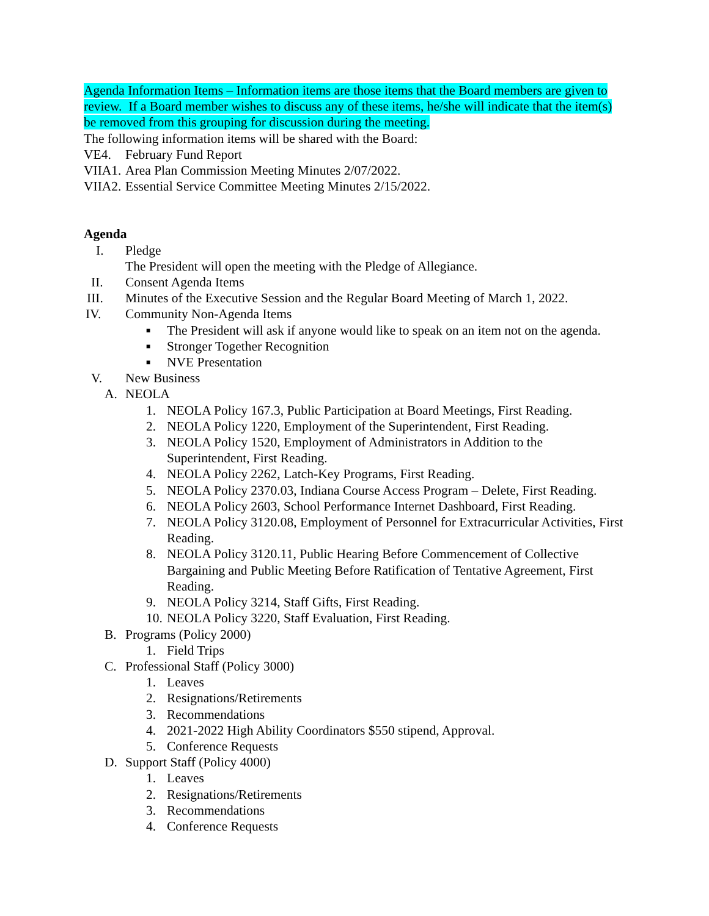Agenda Information Items – Information items are those items that the Board members are given to review. If a Board member wishes to discuss any of these items, he/she will indicate that the item(s) be removed from this grouping for discussion during the meeting.
The following information items will be shared with the Board:
VE4. February Fund Report
VIIA1.
Area Plan Commission Meeting Minutes 2/07/2022.
VIIA2.
Essential Service Committee Meeting Minutes 2/15/2022.
Agenda
I. Pledge
The President will open the meeting with the Pledge of Allegiance.
II. Consent Agenda Items
III. Minutes of the Executive Session and the Regular Board Meeting of March 1, 2022.
IV. Community Non-Agenda Items
■
The President will ask if anyone would like to speak on an item not on the agenda.
■
Stronger Together Recognition
■
NVE Presentation
V. New Business
A. NEOLA
1. NEOLA Policy 167.3, Public Participation at Board Meetings, First Reading.
2. NEOLA Policy 1220, Employment of the Superintendent, First Reading.
3. NEOLA Policy 1520, Employment of Administrators in Addition to the Superintendent, First Reading.
4. NEOLA Policy 2262, Latch-Key Programs, First Reading.
5. NEOLA Policy 2370.03, Indiana Course Access Program – Delete, First Reading.
6. NEOLA Policy 2603, School Performance Internet Dashboard, First Reading.
7. NEOLA Policy 3120.08, Employment of Personnel for Extracurricular Activities, First Reading.
8. NEOLA Policy 3120.11, Public Hearing Before Commencement of Collective Bargaining and Public Meeting Before Ratification of Tentative Agreement, First Reading.
9. NEOLA Policy 3214, Staff Gifts, First Reading.
10.
NEOLA Policy 3220, Staff Evaluation, First Reading.
B. Programs (Policy 2000)
1. Field Trips
C. Professional Staff (Policy 3000)
1. Leaves
2. Resignations/Retirements
3. Recommendations
4. 2021-2022 High Ability Coordinators $550 stipend, Approval.
5. Conference Requests
D. Support Staff (Policy 4000)
1. Leaves
2. Resignations/Retirements
3. Recommendations
4. Conference Requests